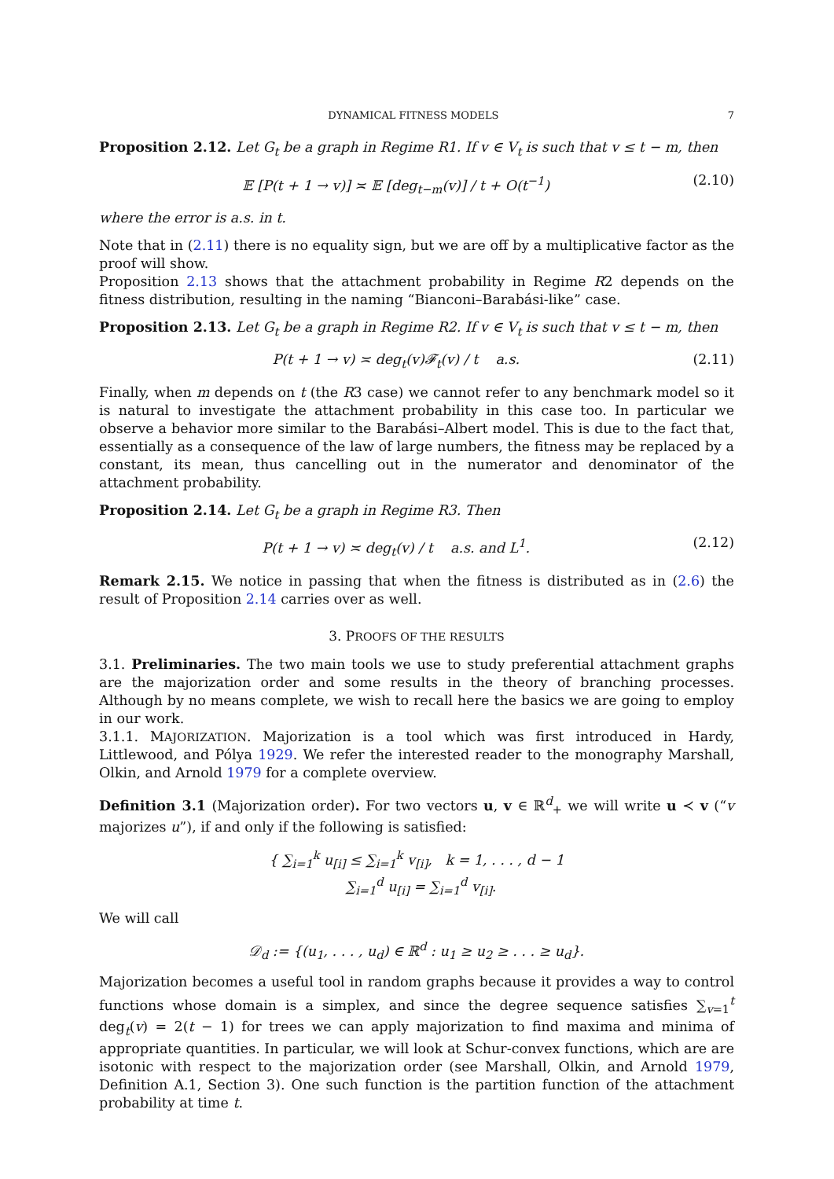DYNAMICAL FITNESS MODELS 7
Proposition 2.12. Let G<sub>t</sub> be a graph in Regime R1. If v ∈ V<sub>t</sub> is such that v ≤ t − m, then
𝔼 [P(t + 1 → v)] ≍ 𝔼 [deg<sub>t−m</sub>(v)] / t + O(t<sup>−1</sup>) (2.10)
where the error is a.s. in t.
Note that in (2.11) there is no equality sign, but we are off by a multiplicative factor as the proof will show.
Proposition 2.13 shows that the attachment probability in Regime R2 depends on the fitness distribution, resulting in the naming “Bianconi–Barabási-like” case.
Proposition 2.13. Let G<sub>t</sub> be a graph in Regime R2. If v ∈ V<sub>t</sub> is such that v ≤ t − m, then
P(t + 1 → v) ≍ deg<sub>t</sub>(v)𝓕<sub>t</sub>(v) / t a.s. (2.11)
Finally, when m depends on t (the R3 case) we cannot refer to any benchmark model so it is natural to investigate the attachment probability in this case too. In particular we observe a behavior more similar to the Barabási–Albert model. This is due to the fact that, essentially as a consequence of the law of large numbers, the fitness may be replaced by a constant, its mean, thus cancelling out in the numerator and denominator of the attachment probability.
Proposition 2.14. Let G<sub>t</sub> be a graph in Regime R3. Then
P(t + 1 → v) ≍ deg<sub>t</sub>(v) / t a.s. and L<sup>1</sup>. (2.12)
Remark 2.15. We notice in passing that when the fitness is distributed as in (2.6) the result of Proposition 2.14 carries over as well.
3. PROOFS OF THE RESULTS
3.1. Preliminaries. The two main tools we use to study preferential attachment graphs are the majorization order and some results in the theory of branching processes. Although by no means complete, we wish to recall here the basics we are going to employ in our work.
3.1.1. MAJORIZATION. Majorization is a tool which was first introduced in Hardy, Littlewood, and Pólya 1929. We refer the interested reader to the monography Marshall, Olkin, and Arnold 1979 for a complete overview.
Definition 3.1 (Majorization order). For two vectors u, v ∈ ℝ<sup>d</sup><sub>+</sub> we will write u ≺ v (“v majorizes u”), if and only if the following is satisfied:
{ ∑<sub>i=1</sub><sup>k</sup> u<sub>[i]</sub> ≤ ∑<sub>i=1</sub><sup>k</sup> v<sub>[i]</sub>, k = 1, . . . , d − 1
∑<sub>i=1</sub><sup>d</sup> u<sub>[i]</sub> = ∑<sub>i=1</sub><sup>d</sup> v<sub>[i]</sub>.
We will call
𝒟<sub>d</sub> := {(u<sub>1</sub>, . . . , u<sub>d</sub>) ∈ ℝ<sup>d</sup> : u<sub>1</sub> ≥ u<sub>2</sub> ≥ . . . ≥ u<sub>d</sub>}.
Majorization becomes a useful tool in random graphs because it provides a way to control functions whose domain is a simplex, and since the degree sequence satisfies ∑<sub>v=1</sub><sup>t</sup> deg<sub>t</sub>(v) = 2(t − 1) for trees we can apply majorization to find maxima and minima of appropriate quantities. In particular, we will look at Schur-convex functions, which are are isotonic with respect to the majorization order (see Marshall, Olkin, and Arnold 1979, Definition A.1, Section 3). One such function is the partition function of the attachment probability at time t.